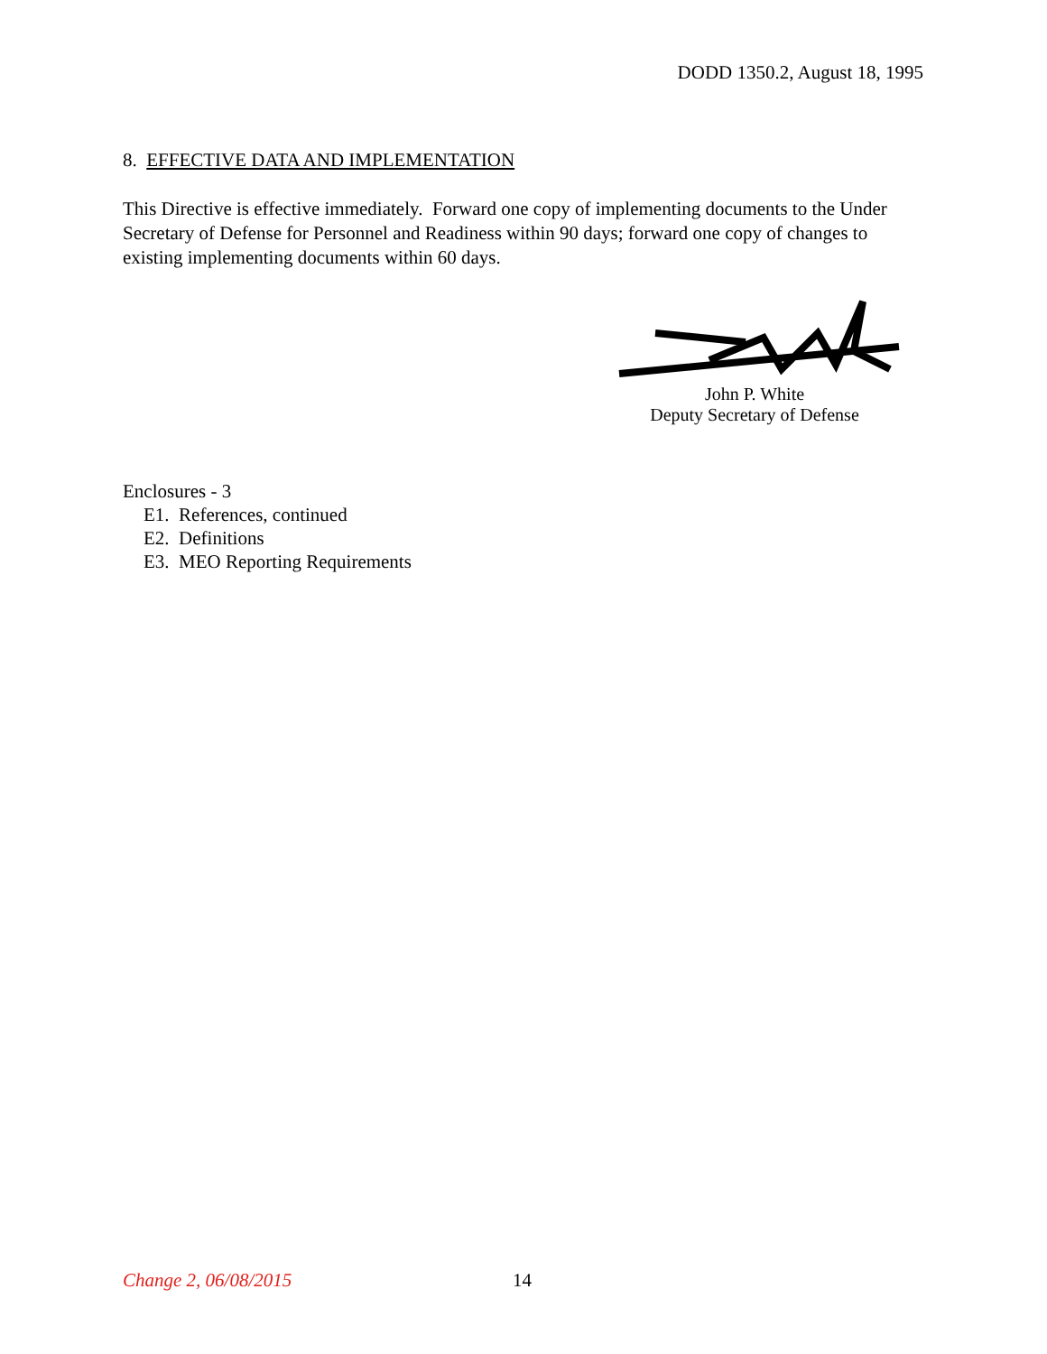DODD 1350.2, August 18, 1995
8. EFFECTIVE DATA AND IMPLEMENTATION
This Directive is effective immediately. Forward one copy of implementing documents to the Under Secretary of Defense for Personnel and Readiness within 90 days; forward one copy of changes to existing implementing documents within 60 days.
John P. White
Deputy Secretary of Defense
Enclosures - 3
E1. References, continued
E2. Definitions
E3. MEO Reporting Requirements
Change 2, 06/08/2015 14